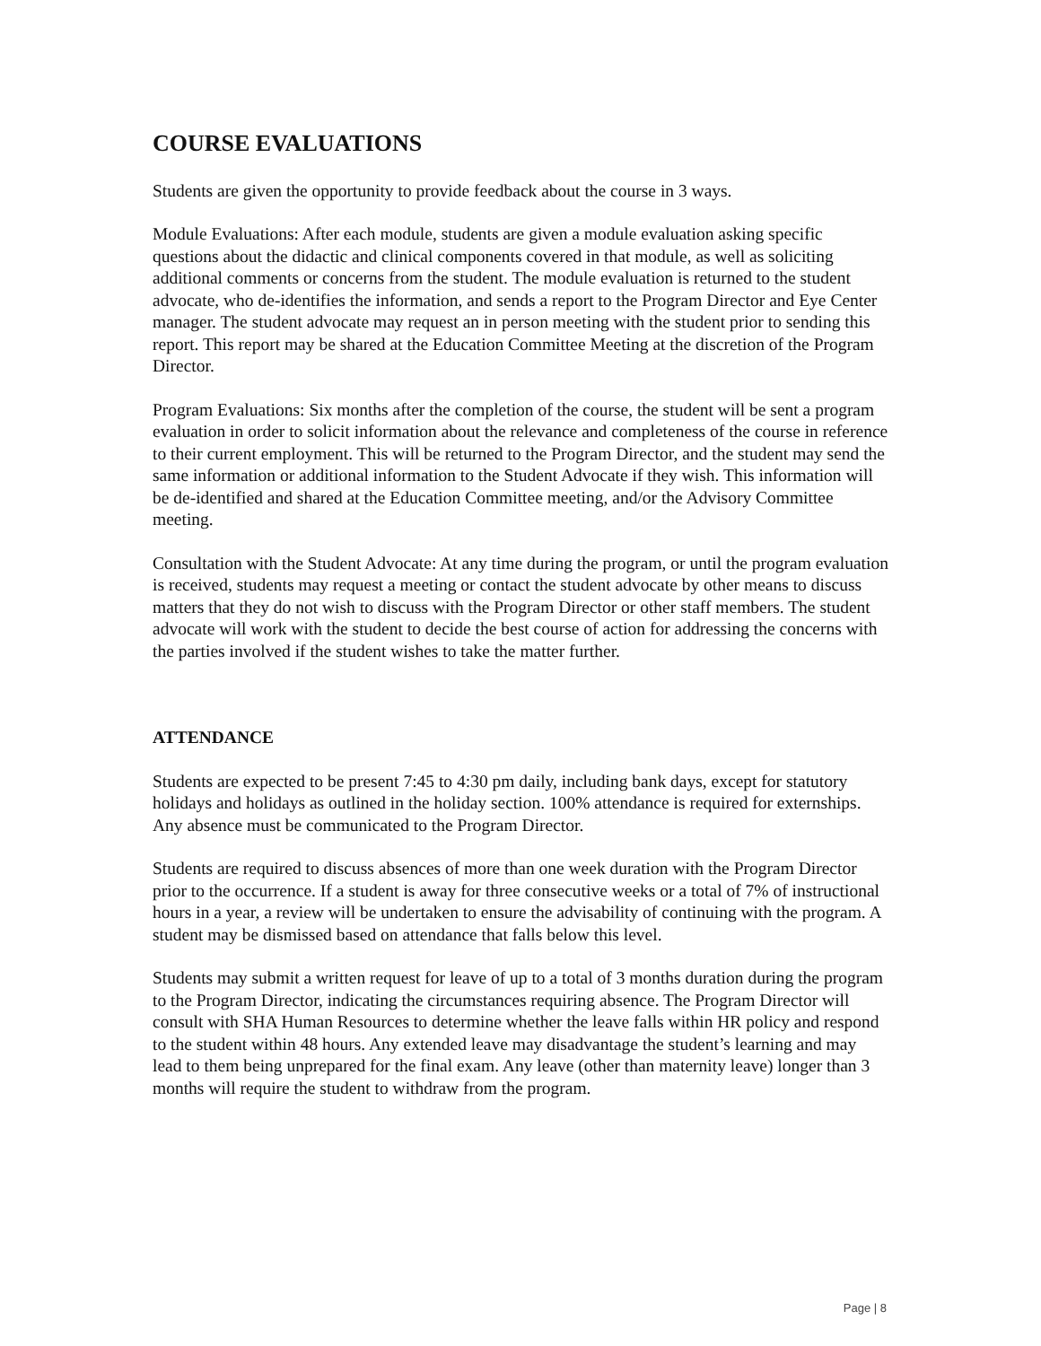COURSE EVALUATIONS
Students are given the opportunity to provide feedback about the course in 3 ways.
Module Evaluations: After each module, students are given a module evaluation asking specific questions about the didactic and clinical components covered in that module, as well as soliciting additional comments or concerns from the student. The module evaluation is returned to the student advocate, who de-identifies the information, and sends a report to the Program Director and Eye Center manager. The student advocate may request an in person meeting with the student prior to sending this report. This report may be shared at the Education Committee Meeting at the discretion of the Program Director.
Program Evaluations: Six months after the completion of the course, the student will be sent a program evaluation in order to solicit information about the relevance and completeness of the course in reference to their current employment. This will be returned to the Program Director, and the student may send the same information or additional information to the Student Advocate if they wish. This information will be de-identified and shared at the Education Committee meeting, and/or the Advisory Committee meeting.
Consultation with the Student Advocate: At any time during the program, or until the program evaluation is received, students may request a meeting or contact the student advocate by other means to discuss matters that they do not wish to discuss with the Program Director or other staff members. The student advocate will work with the student to decide the best course of action for addressing the concerns with the parties involved if the student wishes to take the matter further.
ATTENDANCE
Students are expected to be present 7:45 to 4:30 pm daily, including bank days, except for statutory holidays and holidays as outlined in the holiday section. 100% attendance is required for externships. Any absence must be communicated to the Program Director.
Students are required to discuss absences of more than one week duration with the Program Director prior to the occurrence. If a student is away for three consecutive weeks or a total of 7% of instructional hours in a year, a review will be undertaken to ensure the advisability of continuing with the program. A student may be dismissed based on attendance that falls below this level.
Students may submit a written request for leave of up to a total of 3 months duration during the program to the Program Director, indicating the circumstances requiring absence. The Program Director will consult with SHA Human Resources to determine whether the leave falls within HR policy and respond to the student within 48 hours. Any extended leave may disadvantage the student’s learning and may lead to them being unprepared for the final exam. Any leave (other than maternity leave) longer than 3 months will require the student to withdraw from the program.
Page | 8